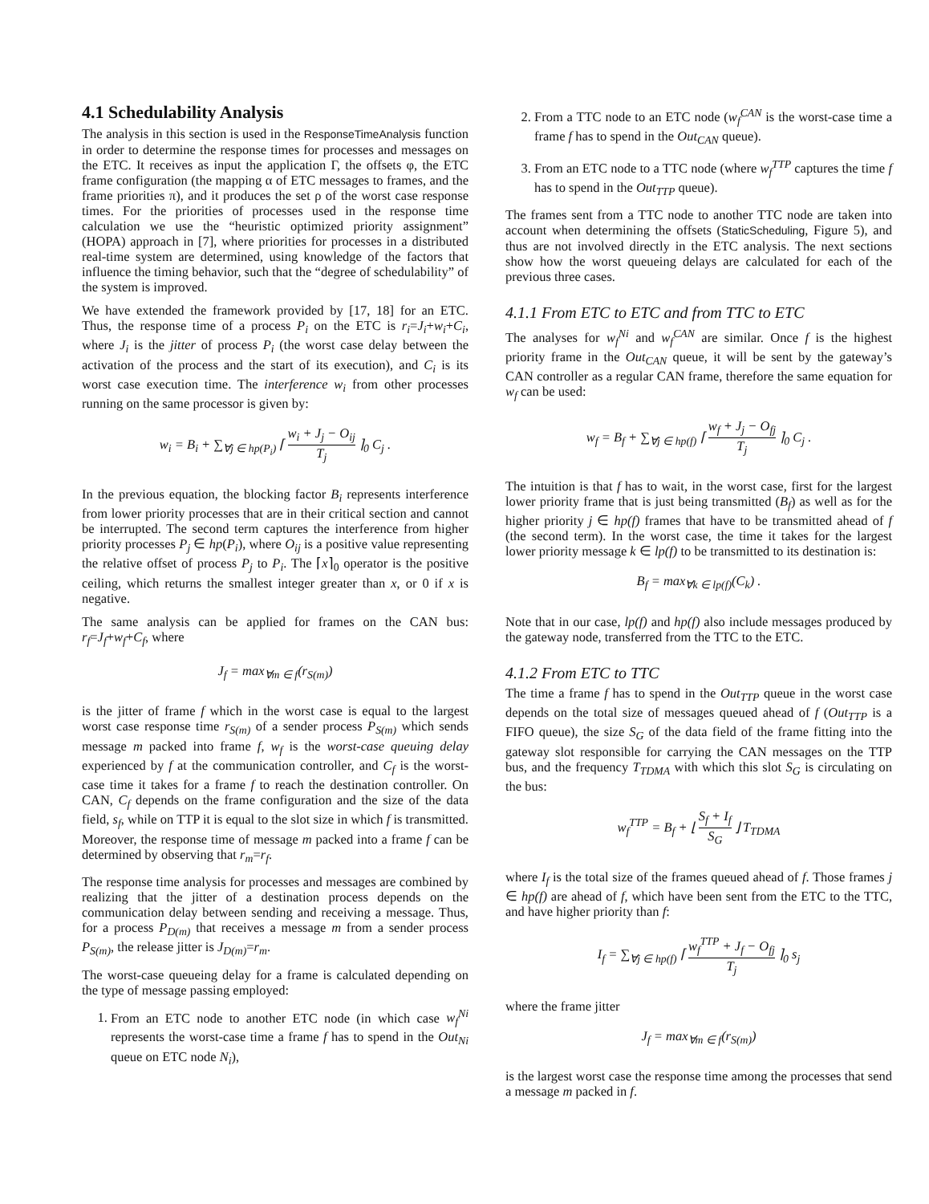4.1 Schedulability Analysis
The analysis in this section is used in the ResponseTimeAnalysis function in order to determine the response times for processes and messages on the ETC. It receives as input the application Γ, the offsets φ, the ETC frame configuration (the mapping α of ETC messages to frames, and the frame priorities π), and it produces the set ρ of the worst case response times. For the priorities of processes used in the response time calculation we use the “heuristic optimized priority assignment” (HOPA) approach in [7], where priorities for processes in a distributed real-time system are determined, using knowledge of the factors that influence the timing behavior, such that the “degree of schedulability” of the system is improved.
We have extended the framework provided by [17, 18] for an ETC. Thus, the response time of a process P<sub>i</sub> on the ETC is r<sub>i</sub>=J<sub>i</sub>+w<sub>i</sub>+C<sub>i</sub>, where J<sub>i</sub> is the jitter of process P<sub>i</sub> (the worst case delay between the activation of the process and the start of its execution), and C<sub>i</sub> is its worst case execution time. The interference w<sub>i</sub> from other processes running on the same processor is given by:
w<sub>i</sub> = B<sub>i</sub> + ∑<sub>∀j ∈ hp(P<sub>i</sub>)</sub> ⌈ w<sub>i</sub> + J<sub>j</sub> − O<sub>ij</sub> T<sub>j</sub> ⌉<sub>0</sub> C<sub>j</sub> .
In the previous equation, the blocking factor B<sub>i</sub> represents interference from lower priority processes that are in their critical section and cannot be interrupted. The second term captures the interference from higher priority processes P<sub>j</sub> ∈ hp(P<sub>i</sub>), where O<sub>ij</sub> is a positive value representing the relative offset of process P<sub>j</sub> to P<sub>i</sub>. The ⌈x⌉<sub>0</sub> operator is the positive ceiling, which returns the smallest integer greater than x, or 0 if x is negative.
The same analysis can be applied for frames on the CAN bus: r<sub>f</sub>=J<sub>f</sub>+w<sub>f</sub>+C<sub>f</sub>, where
J<sub>f</sub> = max<sub>∀m ∈ f</sub>(r<sub>S(m)</sub>)
is the jitter of frame f which in the worst case is equal to the largest worst case response time r<sub>S(m)</sub> of a sender process P<sub>S(m)</sub> which sends message m packed into frame f, w<sub>f</sub> is the worst-case queuing delay experienced by f at the communication controller, and C<sub>f</sub> is the worst-case time it takes for a frame f to reach the destination controller. On CAN, C<sub>f</sub> depends on the frame configuration and the size of the data field, s<sub>f</sub>, while on TTP it is equal to the slot size in which f is transmitted. Moreover, the response time of message m packed into a frame f can be determined by observing that r<sub>m</sub>=r<sub>f</sub>.
The response time analysis for processes and messages are combined by realizing that the jitter of a destination process depends on the communication delay between sending and receiving a message. Thus, for a process P<sub>D(m)</sub> that receives a message m from a sender process P<sub>S(m)</sub>, the release jitter is J<sub>D(m)</sub>=r<sub>m</sub>.
The worst-case queueing delay for a frame is calculated depending on the type of message passing employed:
1. From an ETC node to another ETC node (in which case w<sub>f</sub><sup>Ni</sup> represents the worst-case time a frame f has to spend in the Out<sub>Ni</sub> queue on ETC node N<sub>i</sub>),
2. From a TTC node to an ETC node (w<sub>f</sub><sup>CAN</sup> is the worst-case time a frame f has to spend in the Out<sub>CAN</sub> queue).
3. From an ETC node to a TTC node (where w<sub>f</sub><sup>TTP</sup> captures the time f has to spend in the Out<sub>TTP</sub> queue).
The frames sent from a TTC node to another TTC node are taken into account when determining the offsets (StaticScheduling, Figure 5), and thus are not involved directly in the ETC analysis. The next sections show how the worst queueing delays are calculated for each of the previous three cases.
4.1.1 From ETC to ETC and from TTC to ETC
The analyses for w<sub>f</sub><sup>Ni</sup> and w<sub>f</sub><sup>CAN</sup> are similar. Once f is the highest priority frame in the Out<sub>CAN</sub> queue, it will be sent by the gateway’s CAN controller as a regular CAN frame, therefore the same equation for w<sub>f</sub> can be used:
w<sub>f</sub> = B<sub>f</sub> + ∑<sub>∀j ∈ hp(f)</sub> ⌈ w<sub>f</sub> + J<sub>j</sub> − O<sub>fj</sub> T<sub>j</sub> ⌉<sub>0</sub> C<sub>j</sub> .
The intuition is that f has to wait, in the worst case, first for the largest lower priority frame that is just being transmitted (B<sub>f</sub>) as well as for the higher priority j ∈ hp(f) frames that have to be transmitted ahead of f (the second term). In the worst case, the time it takes for the largest lower priority message k ∈ lp(f) to be transmitted to its destination is:
B<sub>f</sub> = max<sub>∀k ∈ lp(f)</sub>(C<sub>k</sub>) .
Note that in our case, lp(f) and hp(f) also include messages produced by the gateway node, transferred from the TTC to the ETC.
4.1.2 From ETC to TTC
The time a frame f has to spend in the Out<sub>TTP</sub> queue in the worst case depends on the total size of messages queued ahead of f (Out<sub>TTP</sub> is a FIFO queue), the size S<sub>G</sub> of the data field of the frame fitting into the gateway slot responsible for carrying the CAN messages on the TTP bus, and the frequency T<sub>TDMA</sub> with which this slot S<sub>G</sub> is circulating on the bus:
w<sub>f</sub><sup>TTP</sup> = B<sub>f</sub> + ⌊ S<sub>f</sub> + I<sub>f</sub> S<sub>G</sub> ⌋ T<sub>TDMA</sub>
where I<sub>f</sub> is the total size of the frames queued ahead of f. Those frames j ∈ hp(f) are ahead of f, which have been sent from the ETC to the TTC, and have higher priority than f:
I<sub>f</sub> = ∑<sub>∀j ∈ hp(f)</sub> ⌈ w<sub>f</sub><sup>TTP</sup> + J<sub>f</sub> − O<sub>fj</sub> T<sub>j</sub> ⌉<sub>0</sub> s<sub>j</sub>
where the frame jitter
J<sub>f</sub> = max<sub>∀m ∈ f</sub>(r<sub>S(m)</sub>)
is the largest worst case the response time among the processes that send a message m packed in f.